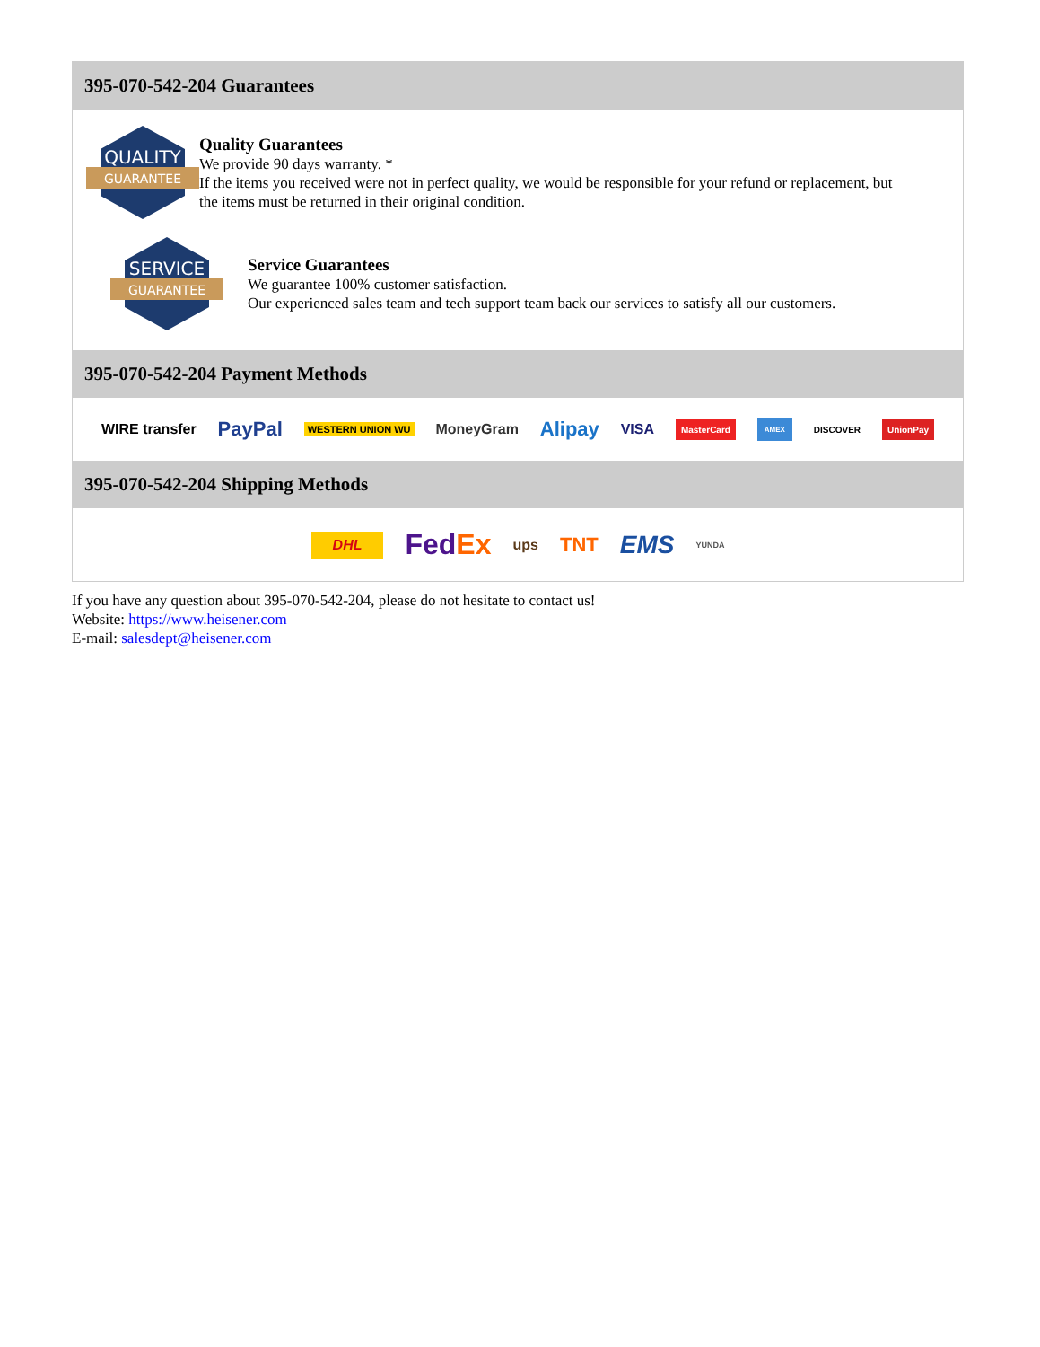395-070-542-204 Guarantees
QUALITY
GUARANTEE
Quality Guarantees
We provide 90 days warranty. *
If the items you received were not in perfect quality, we would be responsible for your refund or replacement, but the items must be returned in their original condition.
SERVICE
GUARANTEE
Service Guarantees
We guarantee 100% customer satisfaction.
Our experienced sales team and tech support team back our services to satisfy all our customers.
395-070-542-204 Payment Methods
WIRE transfer PayPal WESTERN UNION WU MoneyGram Alipay VISA MasterCard AMEX DISCOVER UnionPay
395-070-542-204 Shipping Methods
DHL FedEx ups TNT EMS YUNDA
If you have any question about 395-070-542-204, please do not hesitate to contact us!
Website: https://www.heisener.com
E-mail: salesdept@heisener.com